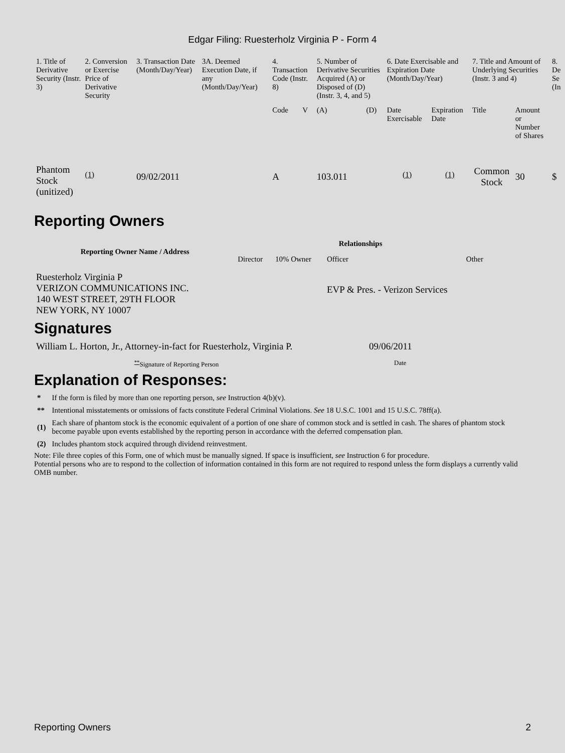Edgar Filing: Ruesterholz Virginia P - Form 4
| 1. Title of Derivative Security (Instr. 3) | 2. Conversion or Exercise Price of Derivative Security | 3. Transaction Date (Month/Day/Year) | 3A. Deemed Execution Date, if any (Month/Day/Year) | 4. Transaction Code (Instr. 8) | | 5. Number of Derivative Securities Acquired (A) or Disposed of (D) (Instr. 3, 4, and 5) | | 6. Date Exercisable and Expiration Date (Month/Day/Year) | | 7. Title and Amount of Underlying Securities (Instr. 3 and 4) | | 8. De Se (In |
| --- | --- | --- | --- | --- | --- | --- | --- | --- | --- | --- | --- | --- |
| | | | | Code | V | (A) | (D) | Date Exercisable | Expiration Date | Title | Amount or Number of Shares | |
| Phantom Stock (unitized) | <sup>(1)</sup> | 09/02/2011 | | A | | 103.011 | | <sup>(1)</sup> | <sup>(1)</sup> | Common Stock | 30 | $ |
Reporting Owners
| Reporting Owner Name / Address | Relationships | | | |
| --- | --- | --- | --- | --- |
| | Director | 10% Owner | Officer | Other |
| Ruesterholz Virginia P VERIZON COMMUNICATIONS INC. 140 WEST STREET, 29TH FLOOR NEW YORK, NY 10007 | | | EVP & Pres. - Verizon Services | |
Signatures
| William L. Horton, Jr., Attorney-in-fact for Ruesterholz, Virginia P. | 09/06/2011 |
| <sup>**</sup> Signature of Reporting Person | Date |
Explanation of Responses:
| * | If the form is filed by more than one reporting person, see Instruction 4(b)(v). |
| ** | Intentional misstatements or omissions of facts constitute Federal Criminal Violations. See 18 U.S.C. 1001 and 15 U.S.C. 78ff(a). |
| (1) | Each share of phantom stock is the economic equivalent of a portion of one share of common stock and is settled in cash. The shares of phantom stock become payable upon events established by the reporting person in accordance with the deferred compensation plan. |
| (2) | Includes phantom stock acquired through dividend reinvestment. |
Note: File three copies of this Form, one of which must be manually signed. If space is insufficient, see Instruction 6 for procedure.
Potential persons who are to respond to the collection of information contained in this form are not required to respond unless the form displays a currently valid OMB number.
Reporting Owners 2